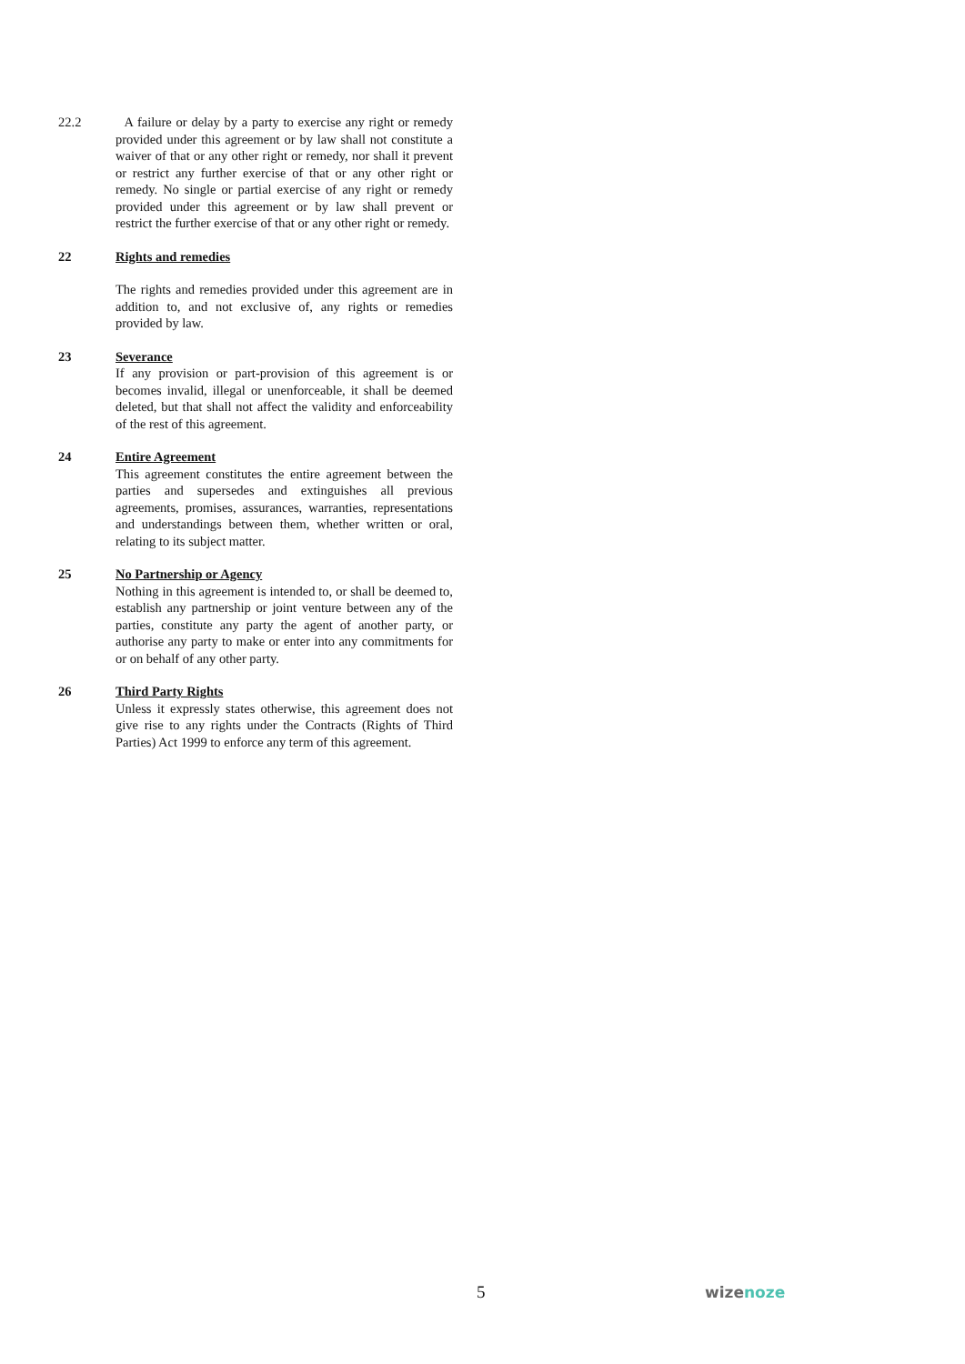22.2 A failure or delay by a party to exercise any right or remedy provided under this agreement or by law shall not constitute a waiver of that or any other right or remedy, nor shall it prevent or restrict any further exercise of that or any other right or remedy. No single or partial exercise of any right or remedy provided under this agreement or by law shall prevent or restrict the further exercise of that or any other right or remedy.
22 Rights and remedies
The rights and remedies provided under this agreement are in addition to, and not exclusive of, any rights or remedies provided by law.
23 Severance
If any provision or part-provision of this agreement is or becomes invalid, illegal or unenforceable, it shall be deemed deleted, but that shall not affect the validity and enforceability of the rest of this agreement.
24 Entire Agreement
This agreement constitutes the entire agreement between the parties and supersedes and extinguishes all previous agreements, promises, assurances, warranties, representations and understandings between them, whether written or oral, relating to its subject matter.
25 No Partnership or Agency
Nothing in this agreement is intended to, or shall be deemed to, establish any partnership or joint venture between any of the parties, constitute any party the agent of another party, or authorise any party to make or enter into any commitments for or on behalf of any other party.
26 Third Party Rights
Unless it expressly states otherwise, this agreement does not give rise to any rights under the Contracts (Rights of Third Parties) Act 1999 to enforce any term of this agreement.
5 wizenoze